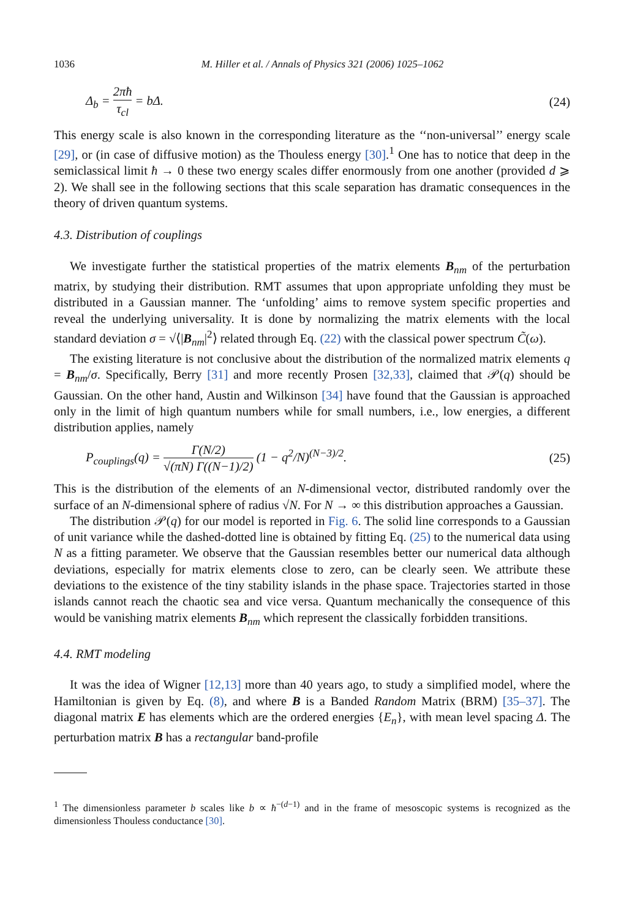1036 M. Hiller et al. / Annals of Physics 321 (2006) 1025–1062
Δ<sub>b</sub> = 2πħ τ<sub>cl</sub> = bΔ. (24)
This energy scale is also known in the corresponding literature as the ‘‘non-universal’’ energy scale [29], or (in case of diffusive motion) as the Thouless energy [30].<sup>1</sup> One has to notice that deep in the semiclassical limit ħ → 0 these two energy scales differ enormously from one another (provided d ⩾ 2). We shall see in the following sections that this scale separation has dramatic consequences in the theory of driven quantum systems.
4.3. Distribution of couplings
We investigate further the statistical properties of the matrix elements B<sub>nm</sub> of the perturbation matrix, by studying their distribution. RMT assumes that upon appropriate unfolding they must be distributed in a Gaussian manner. The ‘unfolding’ aims to remove system specific properties and reveal the underlying universality. It is done by normalizing the matrix elements with the local standard deviation σ = √⟨|B<sub>nm</sub>|<sup>2</sup>⟩ related through Eq. (22) with the classical power spectrum C̃(ω).
The existing literature is not conclusive about the distribution of the normalized matrix elements q = B<sub>nm</sub>/σ. Specifically, Berry [31] and more recently Prosen [32,33], claimed that 𝒫(q) should be Gaussian. On the other hand, Austin and Wilkinson [34] have found that the Gaussian is approached only in the limit of high quantum numbers while for small numbers, i.e., low energies, a different distribution applies, namely
P<sub>couplings</sub>(q) = Γ(N/2) √(πN) Γ((N−1)/2) (1 − q<sup>2</sup>/N)<sup>(N−3)/2</sup>. (25)
This is the distribution of the elements of an N-dimensional vector, distributed randomly over the surface of an N-dimensional sphere of radius √N. For N → ∞ this distribution approaches a Gaussian.
The distribution 𝒫(q) for our model is reported in Fig. 6. The solid line corresponds to a Gaussian of unit variance while the dashed-dotted line is obtained by fitting Eq. (25) to the numerical data using N as a fitting parameter. We observe that the Gaussian resembles better our numerical data although deviations, especially for matrix elements close to zero, can be clearly seen. We attribute these deviations to the existence of the tiny stability islands in the phase space. Trajectories started in those islands cannot reach the chaotic sea and vice versa. Quantum mechanically the consequence of this would be vanishing matrix elements B<sub>nm</sub> which represent the classically forbidden transitions.
4.4. RMT modeling
It was the idea of Wigner [12,13] more than 40 years ago, to study a simplified model, where the Hamiltonian is given by Eq. (8), and where B is a Banded Random Matrix (BRM) [35–37]. The diagonal matrix E has elements which are the ordered energies {E<sub>n</sub>}, with mean level spacing Δ. The perturbation matrix B has a rectangular band-profile
<sup>1</sup> The dimensionless parameter b scales like b ∝ ħ<sup>−(d−1)</sup> and in the frame of mesoscopic systems is recognized as the dimensionless Thouless conductance [30].